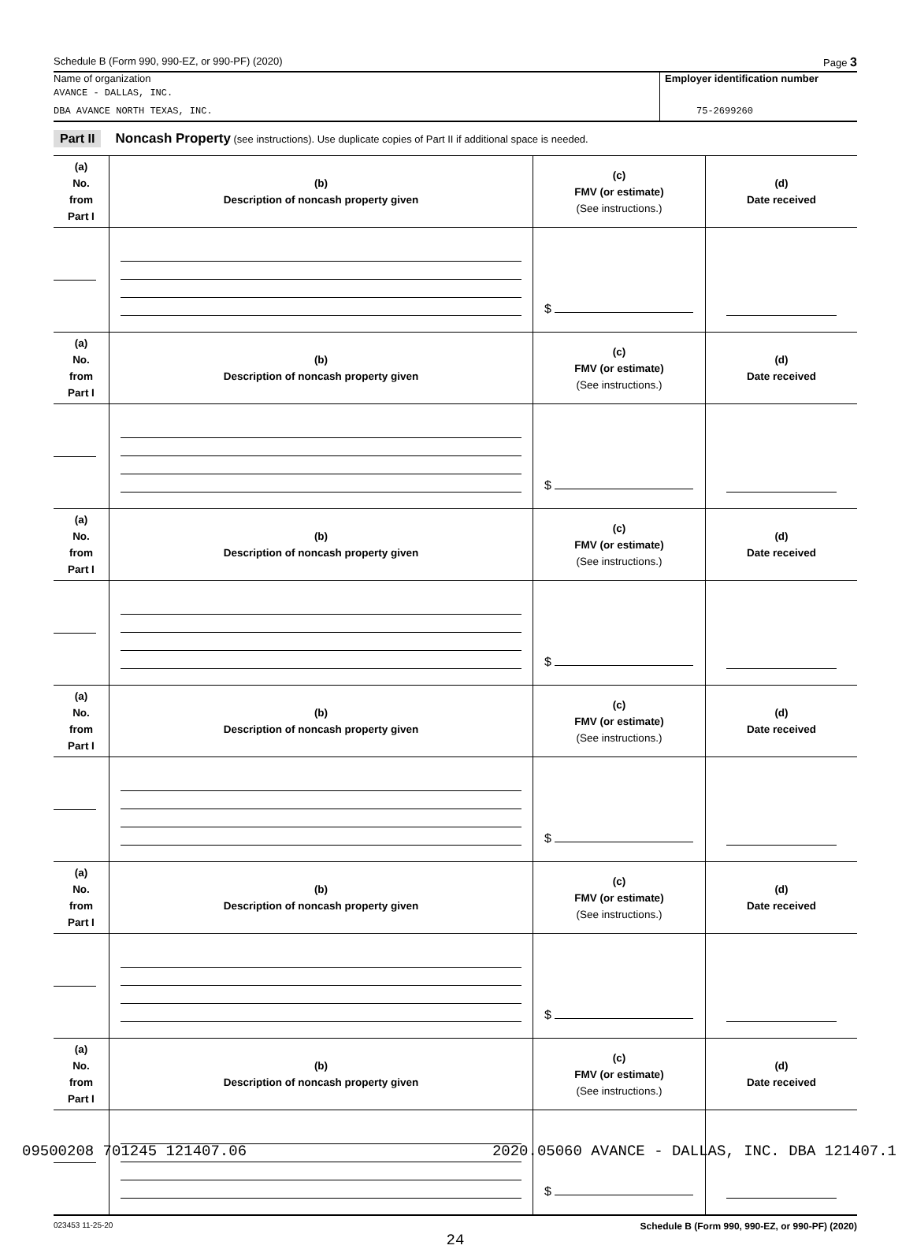Schedule B (Form 990, 990-EZ, or 990-PF) (2020) Page 3
Name of organization
AVANCE - DALLAS, INC.
DBA AVANCE NORTH TEXAS, INC.
Employer identification number
75-2699260
Part II Noncash Property (see instructions). Use duplicate copies of Part II if additional space is needed.
| (a) No. from Part I | (b) Description of noncash property given | (c) FMV (or estimate) (See instructions.) | (d) Date received |
| --- | --- | --- | --- |
| | | $ | |
| (a) No. from Part I | (b) Description of noncash property given | (c) FMV (or estimate) (See instructions.) | (d) Date received |
| | | $ | |
| (a) No. from Part I | (b) Description of noncash property given | (c) FMV (or estimate) (See instructions.) | (d) Date received |
| | | $ | |
| (a) No. from Part I | (b) Description of noncash property given | (c) FMV (or estimate) (See instructions.) | (d) Date received |
| | | $ | |
| (a) No. from Part I | (b) Description of noncash property given | (c) FMV (or estimate) (See instructions.) | (d) Date received |
| | | $ | |
| (a) No. from Part I | (b) Description of noncash property given | (c) FMV (or estimate) (See instructions.) | (d) Date received |
| | | $ | |
023453 11-25-20 Schedule B (Form 990, 990-EZ, or 990-PF) (2020)
24
09500208 701245 121407.06 2020.05060 AVANCE - DALLAS, INC. DBA 121407.1